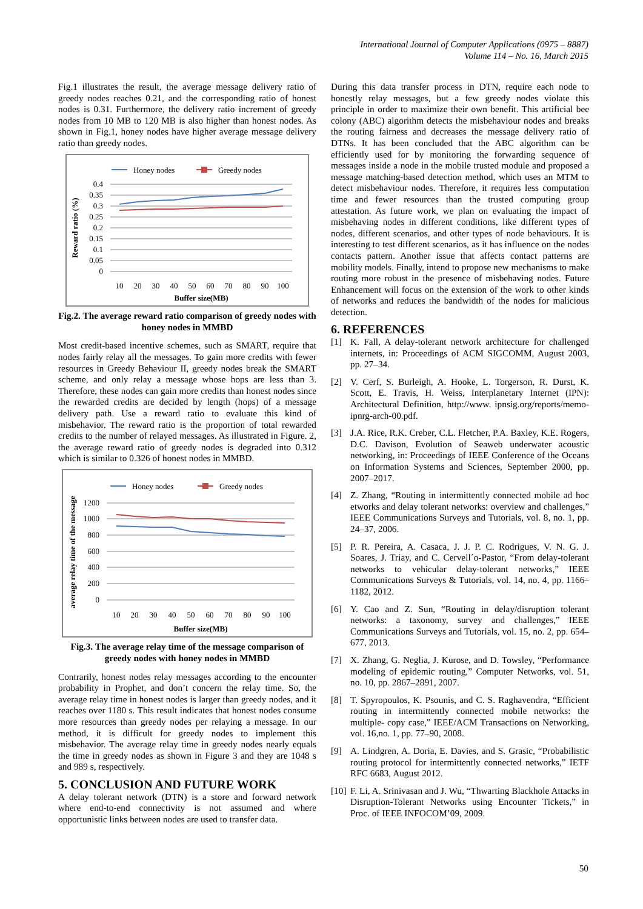International Journal of Computer Applications (0975 – 8887)
Volume 114 – No. 16, March 2015
Fig.1 illustrates the result, the average message delivery ratio of greedy nodes reaches 0.21, and the corresponding ratio of honest nodes is 0.31. Furthermore, the delivery ratio increment of greedy nodes from 10 MB to 120 MB is also higher than honest nodes. As shown in Fig.1, honey nodes have higher average message delivery ratio than greedy nodes.
Honey nodes
Greedy nodes
0.4
0.35
0.3
0.25
0.2
0.15
0.1
0.05
0
10
20
30
40
50
60
70
80
90
100
Buffer size(MB)
Reward ratio (%)
Fig.2. The average reward ratio comparison of greedy nodes with honey nodes in MMBD
Most credit-based incentive schemes, such as SMART, require that nodes fairly relay all the messages. To gain more credits with fewer resources in Greedy Behaviour II, greedy nodes break the SMART scheme, and only relay a message whose hops are less than 3. Therefore, these nodes can gain more credits than honest nodes since the rewarded credits are decided by length (hops) of a message delivery path. Use a reward ratio to evaluate this kind of misbehavior. The reward ratio is the proportion of total rewarded credits to the number of relayed messages. As illustrated in Figure. 2, the average reward ratio of greedy nodes is degraded into 0.312 which is similar to 0.326 of honest nodes in MMBD.
Honey nodes
Greedy nodes
1200
1000
800
600
400
200
0
10
20
30
40
50
60
70
80
90
100
Buffer size(MB)
average relay time of the message
Fig.3. The average relay time of the message comparison of greedy nodes with honey nodes in MMBD
Contrarily, honest nodes relay messages according to the encounter probability in Prophet, and don’t concern the relay time. So, the average relay time in honest nodes is larger than greedy nodes, and it reaches over 1180 s. This result indicates that honest nodes consume more resources than greedy nodes per relaying a message. In our method, it is difficult for greedy nodes to implement this misbehavior. The average relay time in greedy nodes nearly equals the time in greedy nodes as shown in Figure 3 and they are 1048 s and 989 s, respectively.
5. CONCLUSION AND FUTURE WORK
A delay tolerant network (DTN) is a store and forward network where end-to-end connectivity is not assumed and where opportunistic links between nodes are used to transfer data.
During this data transfer process in DTN, require each node to honestly relay messages, but a few greedy nodes violate this principle in order to maximize their own benefit. This artificial bee colony (ABC) algorithm detects the misbehaviour nodes and breaks the routing fairness and decreases the message delivery ratio of DTNs. It has been concluded that the ABC algorithm can be efficiently used for by monitoring the forwarding sequence of messages inside a node in the mobile trusted module and proposed a message matching-based detection method, which uses an MTM to detect misbehaviour nodes. Therefore, it requires less computation time and fewer resources than the trusted computing group attestation. As future work, we plan on evaluating the impact of misbehaving nodes in different conditions, like different types of nodes, different scenarios, and other types of node behaviours. It is interesting to test different scenarios, as it has influence on the nodes contacts pattern. Another issue that affects contact patterns are mobility models. Finally, intend to propose new mechanisms to make routing more robust in the presence of misbehaving nodes. Future Enhancement will focus on the extension of the work to other kinds of networks and reduces the bandwidth of the nodes for malicious detection.
6. REFERENCES
[1] K. Fall, A delay-tolerant network architecture for challenged internets, in: Proceedings of ACM SIGCOMM, August 2003, pp. 27–34.
[2] V. Cerf, S. Burleigh, A. Hooke, L. Torgerson, R. Durst, K. Scott, E. Travis, H. Weiss, Interplanetary Internet (IPN): Architectural Definition, http://www. ipnsig.org/reports/memo-ipnrg-arch-00.pdf.
[3] J.A. Rice, R.K. Creber, C.L. Fletcher, P.A. Baxley, K.E. Rogers, D.C. Davison, Evolution of Seaweb underwater acoustic networking, in: Proceedings of IEEE Conference of the Oceans on Information Systems and Sciences, September 2000, pp. 2007–2017.
[4] Z. Zhang, “Routing in intermittently connected mobile ad hoc etworks and delay tolerant networks: overview and challenges,” IEEE Communications Surveys and Tutorials, vol. 8, no. 1, pp. 24–37, 2006.
[5] P. R. Pereira, A. Casaca, J. J. P. C. Rodrigues, V. N. G. J. Soares, J. Triay, and C. Cervell´o-Pastor, “From delay-tolerant networks to vehicular delay-tolerant networks,” IEEE Communications Surveys & Tutorials, vol. 14, no. 4, pp. 1166–1182, 2012.
[6] Y. Cao and Z. Sun, “Routing in delay/disruption tolerant networks: a taxonomy, survey and challenges,” IEEE Communications Surveys and Tutorials, vol. 15, no. 2, pp. 654–677, 2013.
[7] X. Zhang, G. Neglia, J. Kurose, and D. Towsley, “Performance modeling of epidemic routing,” Computer Networks, vol. 51, no. 10, pp. 2867–2891, 2007.
[8] T. Spyropoulos, K. Psounis, and C. S. Raghavendra, “Efficient routing in intermittently connected mobile networks: the multiple- copy case,” IEEE/ACM Transactions on Networking, vol. 16,no. 1, pp. 77–90, 2008.
[9] A. Lindgren, A. Doria, E. Davies, and S. Grasic, “Probabilistic routing protocol for intermittently connected networks,” IETF RFC 6683, August 2012.
[10] F. Li, A. Srinivasan and J. Wu, “Thwarting Blackhole Attacks in Disruption-Tolerant Networks using Encounter Tickets,” in Proc. of IEEE INFOCOM’09, 2009.
50